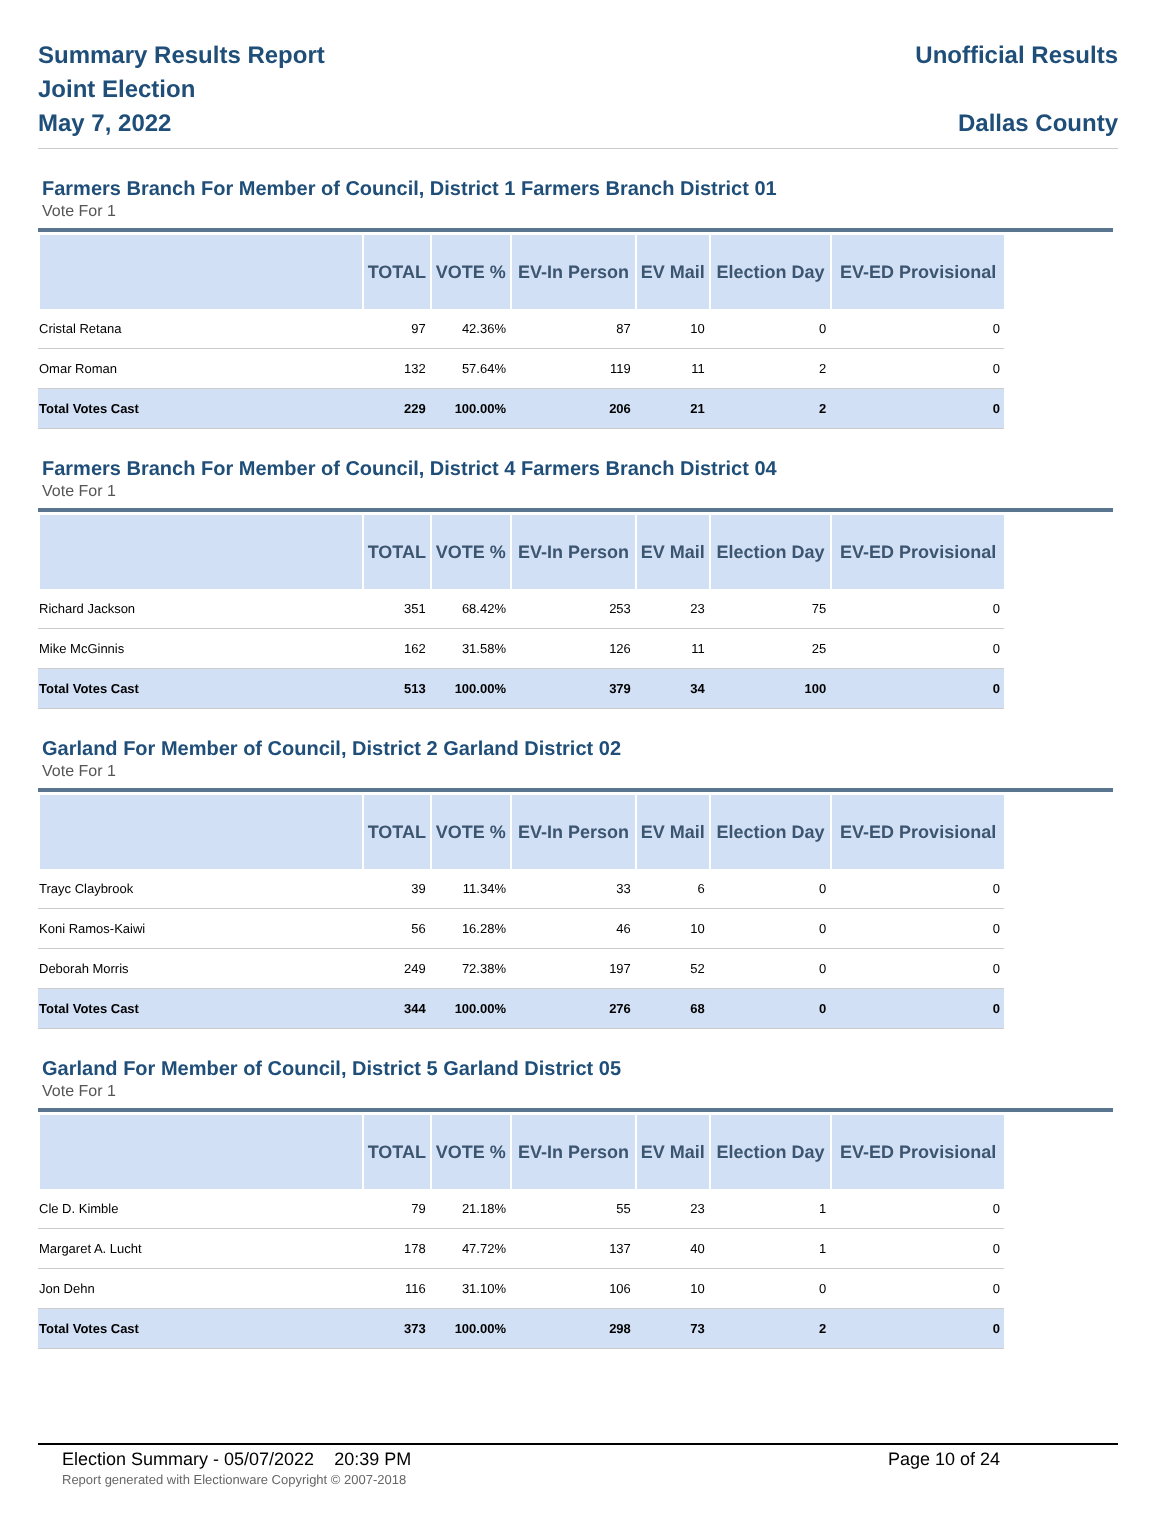Summary Results Report
Joint Election
May 7, 2022
Unofficial Results
Dallas County
Farmers Branch For Member of Council, District 1 Farmers Branch District 01
Vote For 1
| | TOTAL | VOTE % | EV-In Person | EV Mail | Election Day | EV-ED Provisional |
| --- | --- | --- | --- | --- | --- | --- |
| Cristal Retana | 97 | 42.36% | 87 | 10 | 0 | 0 |
| Omar Roman | 132 | 57.64% | 119 | 11 | 2 | 0 |
| Total Votes Cast | 229 | 100.00% | 206 | 21 | 2 | 0 |
Farmers Branch For Member of Council, District 4 Farmers Branch District 04
Vote For 1
| | TOTAL | VOTE % | EV-In Person | EV Mail | Election Day | EV-ED Provisional |
| --- | --- | --- | --- | --- | --- | --- |
| Richard Jackson | 351 | 68.42% | 253 | 23 | 75 | 0 |
| Mike McGinnis | 162 | 31.58% | 126 | 11 | 25 | 0 |
| Total Votes Cast | 513 | 100.00% | 379 | 34 | 100 | 0 |
Garland For Member of Council, District 2 Garland District 02
Vote For 1
| | TOTAL | VOTE % | EV-In Person | EV Mail | Election Day | EV-ED Provisional |
| --- | --- | --- | --- | --- | --- | --- |
| Trayc Claybrook | 39 | 11.34% | 33 | 6 | 0 | 0 |
| Koni Ramos-Kaiwi | 56 | 16.28% | 46 | 10 | 0 | 0 |
| Deborah Morris | 249 | 72.38% | 197 | 52 | 0 | 0 |
| Total Votes Cast | 344 | 100.00% | 276 | 68 | 0 | 0 |
Garland For Member of Council, District 5 Garland District 05
Vote For 1
| | TOTAL | VOTE % | EV-In Person | EV Mail | Election Day | EV-ED Provisional |
| --- | --- | --- | --- | --- | --- | --- |
| Cle D. Kimble | 79 | 21.18% | 55 | 23 | 1 | 0 |
| Margaret A. Lucht | 178 | 47.72% | 137 | 40 | 1 | 0 |
| Jon Dehn | 116 | 31.10% | 106 | 10 | 0 | 0 |
| Total Votes Cast | 373 | 100.00% | 298 | 73 | 2 | 0 |
Election Summary - 05/07/2022 20:39 PM Page 10 of 24
Report generated with Electionware Copyright © 2007-2018